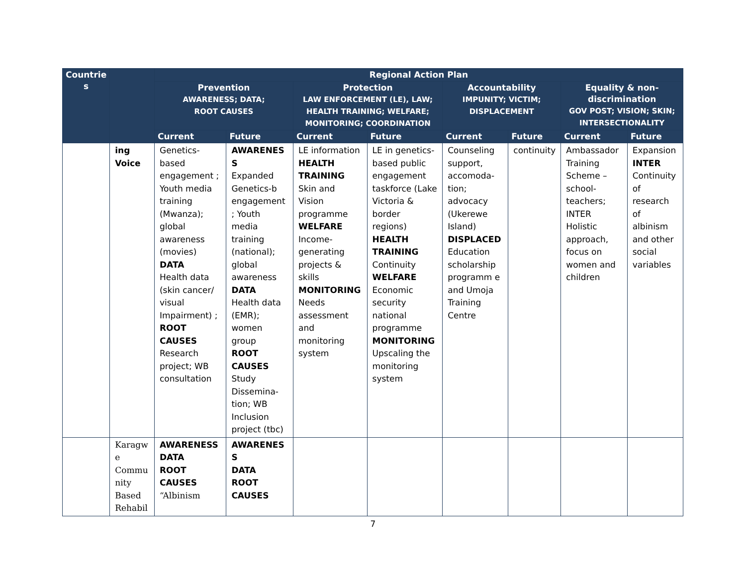| Countrie s | | Regional Action Plan | | | | | | | |
| --- | --- | --- | --- | --- | --- | --- | --- | --- | --- |
| | | Prevention AWARENESS; DATA; ROOT CAUSES | | Protection LAW ENFORCEMENT (LE), LAW; HEALTH TRAINING; WELFARE; MONITORING; COORDINATION | | Accountability IMPUNITY; VICTIM; DISPLACEMENT | | Equality & non-discrimination GOV POST; VISION; SKIN; INTERSECTIONALITY | |
| | | Current | Future | Current | Future | Current | Future | Current | Future |
| | ing Voice | Genetics-based engagement ; Youth media training (Mwanza); global awareness (movies) DATA Health data (skin cancer/ visual Impairment) ; ROOT CAUSES Research project; WB consultation | AWARENES S Expanded Genetics-b engagement ; Youth media training (national); global awareness DATA Health data (EMR); women group ROOT CAUSES Study Dissemina-tion; WB Inclusion project (tbc) | LE information HEALTH TRAINING Skin and Vision programme WELFARE Income-generating projects & skills MONITORING Needs assessment and monitoring system | LE in genetics-based public engagement taskforce (Lake Victoria & border regions) HEALTH TRAINING Continuity WELFARE Economic security national programme MONITORING Upscaling the monitoring system | Counseling support, accomoda-tion; advocacy (Ukerewe Island) DISPLACED Education scholarship programm e and Umoja Training Centre | continuity | Ambassador Training Scheme – school-teachers; INTER Holistic approach, focus on women and children | Expansion INTER Continuity of research of albinism and other social variables |
| | Karagw e Commu nity Based Rehabil | AWARENESS DATA ROOT CAUSES “Albinism | AWARENES S DATA ROOT CAUSES | | | | | | |
7